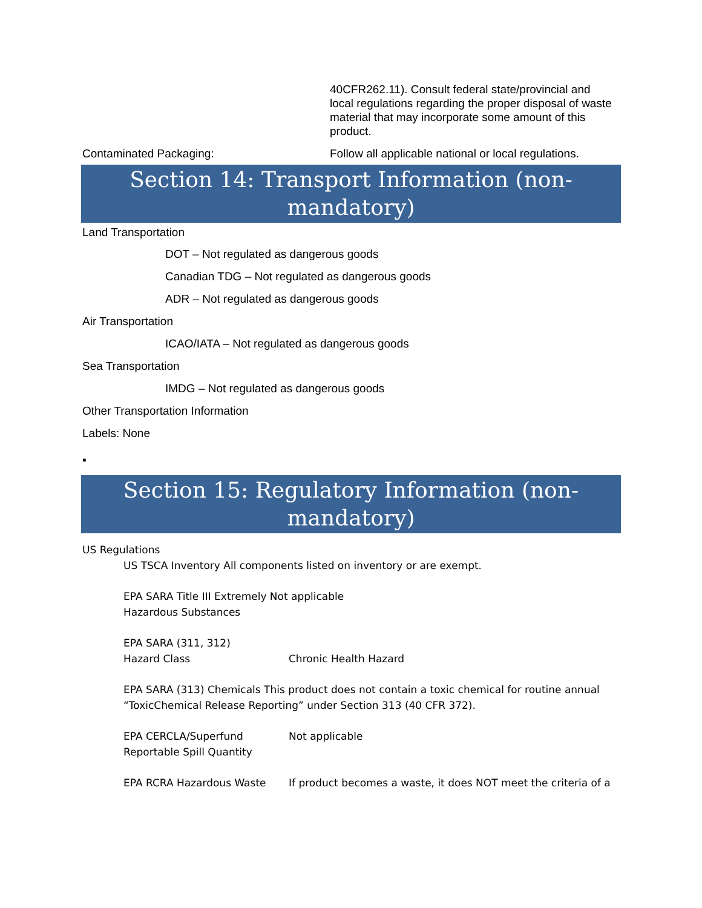40CFR262.11). Consult federal state/provincial and local regulations regarding the proper disposal of waste material that may incorporate some amount of this product.
Contaminated Packaging: Follow all applicable national or local regulations.
Section 14: Transport Information (non-
mandatory)
Land Transportation
DOT – Not regulated as dangerous goods
Canadian TDG – Not regulated as dangerous goods
ADR – Not regulated as dangerous goods
Air Transportation
ICAO/IATA – Not regulated as dangerous goods
Sea Transportation
IMDG – Not regulated as dangerous goods
Other Transportation Information
Labels: None
▪
Section 15: Regulatory Information (non-
mandatory)
US Regulations
US TSCA Inventory All components listed on inventory or are exempt.
EPA SARA Title III Extremely Not applicable
Hazardous Substances
EPA SARA (311, 312)
Hazard Class Chronic Health Hazard
EPA SARA (313) Chemicals This product does not contain a toxic chemical for routine annual “ToxicChemical Release Reporting” under Section 313 (40 CFR 372).
EPA CERCLA/Superfund
Reportable Spill Quantity
Not applicable
EPA RCRA Hazardous Waste If product becomes a waste, it does NOT meet the criteria of a